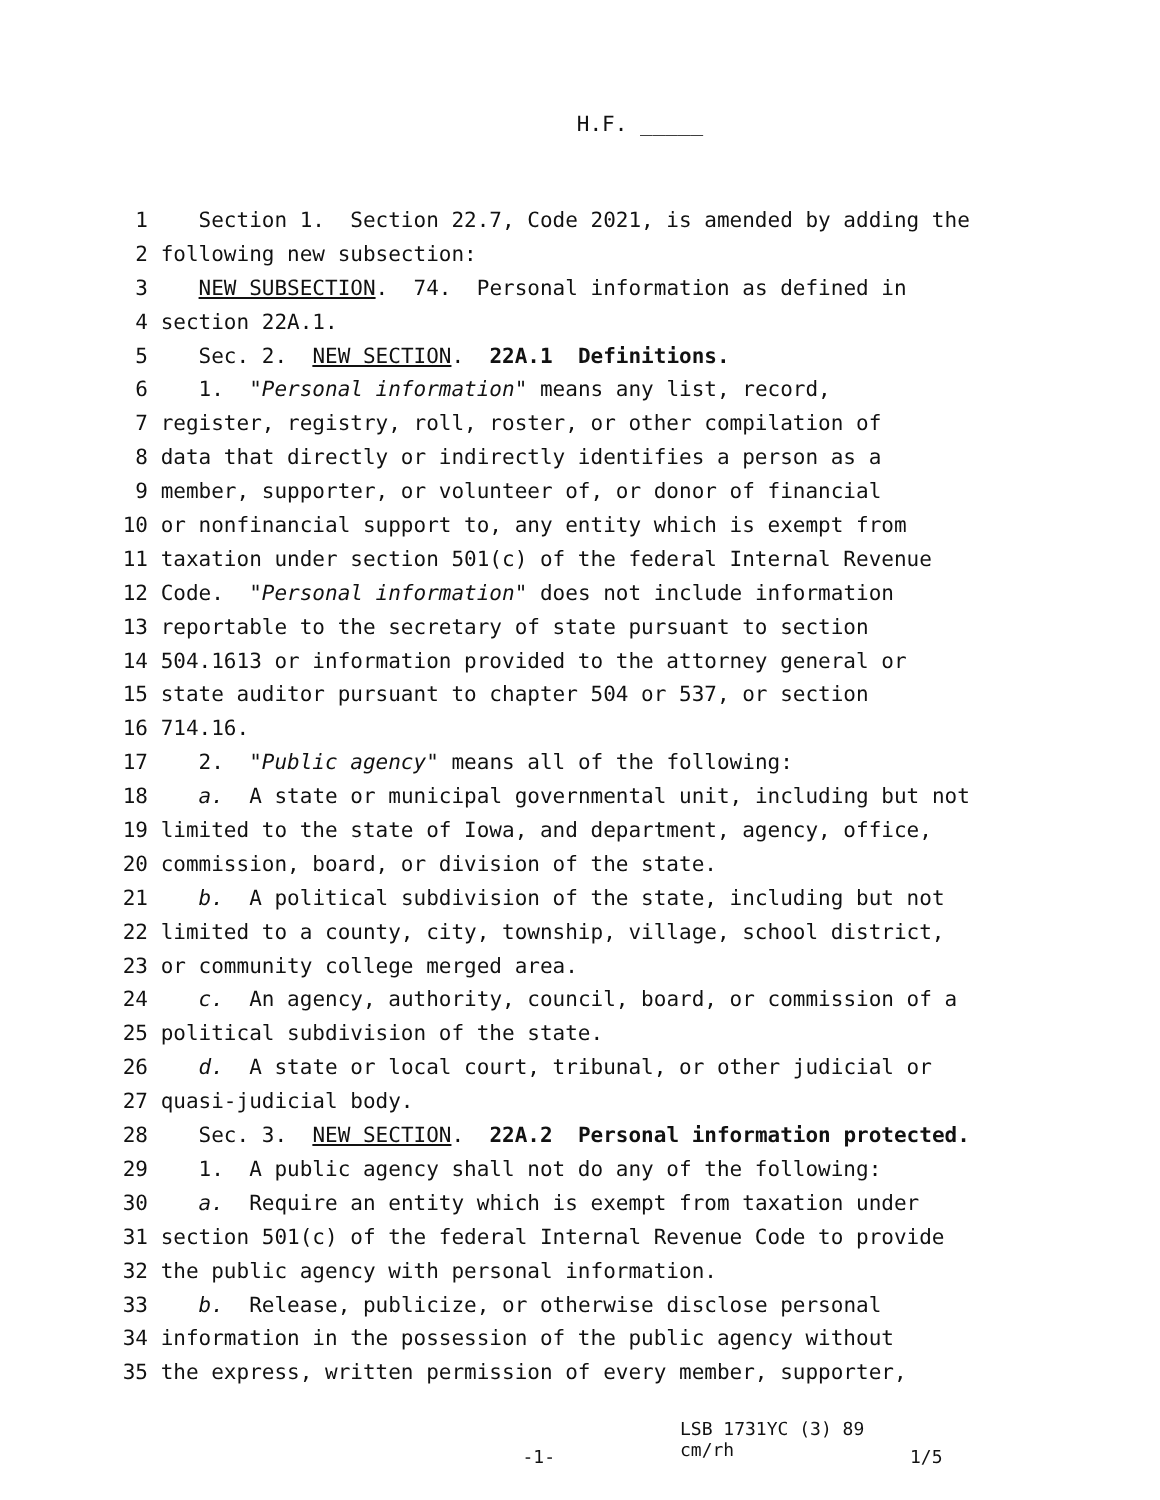H.F. _____
1 Section 1. Section 22.7, Code 2021, is amended by adding the
2 following new subsection:
3 NEW SUBSECTION. 74. Personal information as defined in
4 section 22A.1.
5 Sec. 2. NEW SECTION. 22A.1 Definitions.
6 1. "Personal information" means any list, record,
7 register, registry, roll, roster, or other compilation of
8 data that directly or indirectly identifies a person as a
9 member, supporter, or volunteer of, or donor of financial
10 or nonfinancial support to, any entity which is exempt from
11 taxation under section 501(c) of the federal Internal Revenue
12 Code. "Personal information" does not include information
13 reportable to the secretary of state pursuant to section
14 504.1613 or information provided to the attorney general or
15 state auditor pursuant to chapter 504 or 537, or section
16 714.16.
17 2. "Public agency" means all of the following:
18 a. A state or municipal governmental unit, including but not
19 limited to the state of Iowa, and department, agency, office,
20 commission, board, or division of the state.
21 b. A political subdivision of the state, including but not
22 limited to a county, city, township, village, school district,
23 or community college merged area.
24 c. An agency, authority, council, board, or commission of a
25 political subdivision of the state.
26 d. A state or local court, tribunal, or other judicial or
27 quasi-judicial body.
28 Sec. 3. NEW SECTION. 22A.2 Personal information protected.
29 1. A public agency shall not do any of the following:
30 a. Require an entity which is exempt from taxation under
31 section 501(c) of the federal Internal Revenue Code to provide
32 the public agency with personal information.
33 b. Release, publicize, or otherwise disclose personal
34 information in the possession of the public agency without
35 the express, written permission of every member, supporter,
-1-
LSB 1731YC (3) 89
cm/rh
1/5